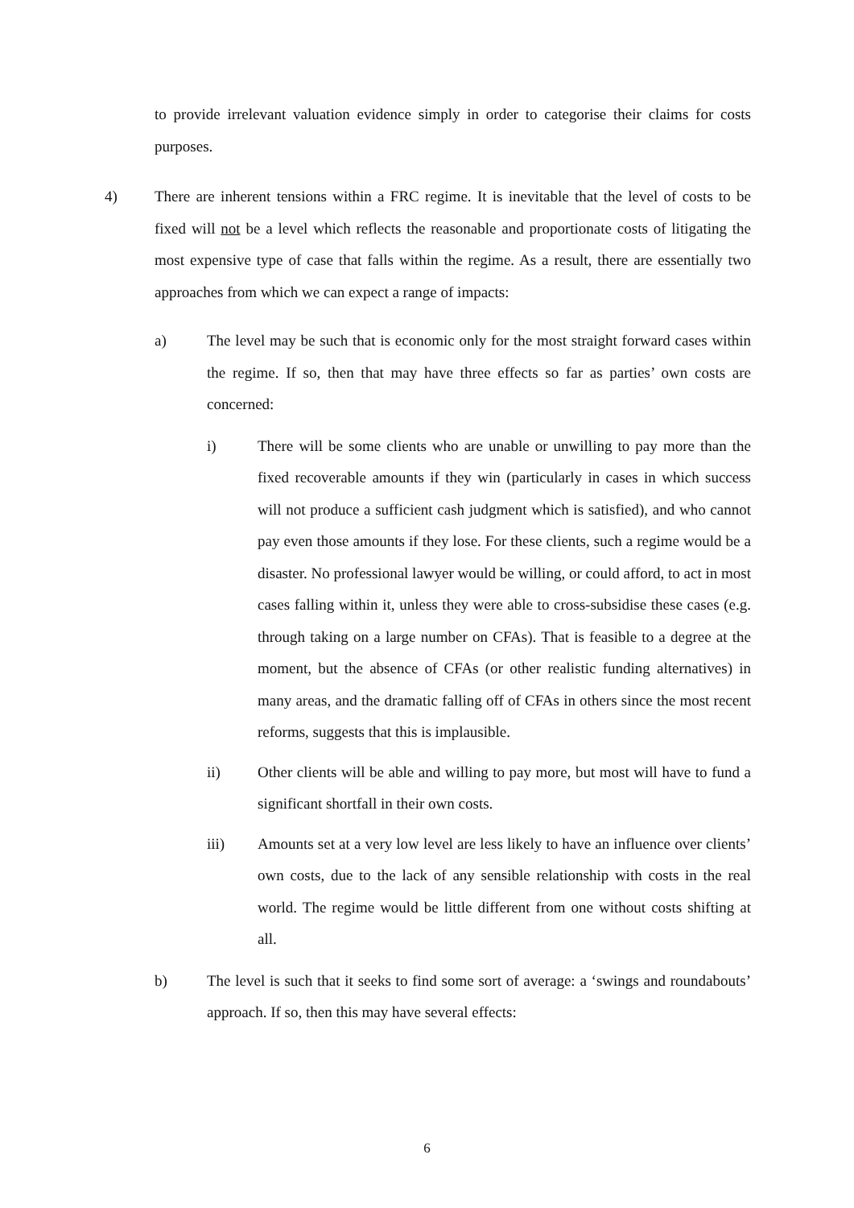to provide irrelevant valuation evidence simply in order to categorise their claims for costs purposes.
4) There are inherent tensions within a FRC regime. It is inevitable that the level of costs to be fixed will not be a level which reflects the reasonable and proportionate costs of litigating the most expensive type of case that falls within the regime. As a result, there are essentially two approaches from which we can expect a range of impacts:
a) The level may be such that is economic only for the most straight forward cases within the regime. If so, then that may have three effects so far as parties’ own costs are concerned:
i) There will be some clients who are unable or unwilling to pay more than the fixed recoverable amounts if they win (particularly in cases in which success will not produce a sufficient cash judgment which is satisfied), and who cannot pay even those amounts if they lose. For these clients, such a regime would be a disaster. No professional lawyer would be willing, or could afford, to act in most cases falling within it, unless they were able to cross-subsidise these cases (e.g. through taking on a large number on CFAs). That is feasible to a degree at the moment, but the absence of CFAs (or other realistic funding alternatives) in many areas, and the dramatic falling off of CFAs in others since the most recent reforms, suggests that this is implausible.
ii) Other clients will be able and willing to pay more, but most will have to fund a significant shortfall in their own costs.
iii) Amounts set at a very low level are less likely to have an influence over clients’ own costs, due to the lack of any sensible relationship with costs in the real world. The regime would be little different from one without costs shifting at all.
b) The level is such that it seeks to find some sort of average: a ‘swings and roundabouts’ approach. If so, then this may have several effects:
6